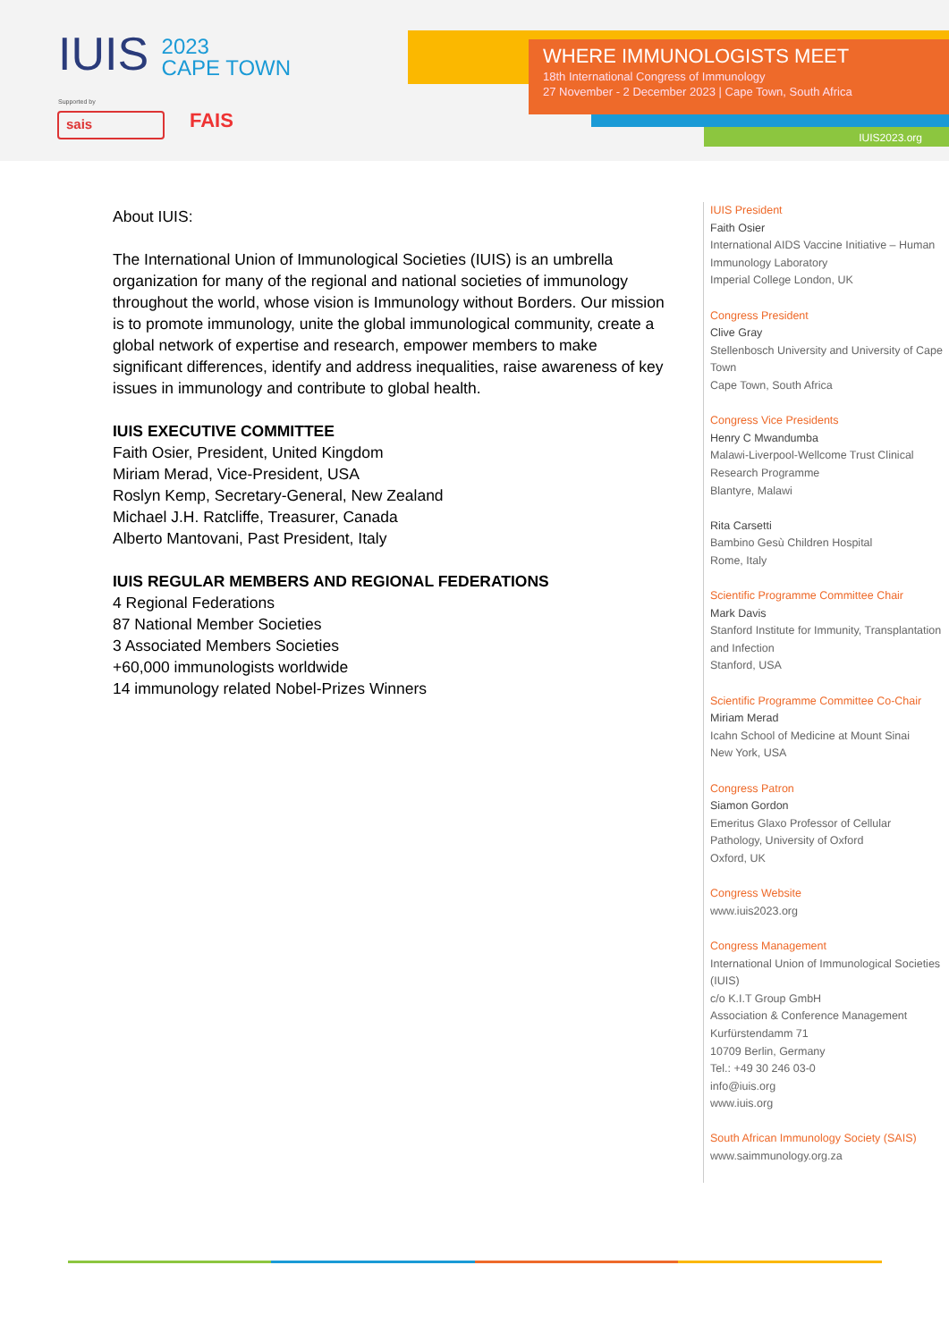IUIS 2023
CAPE TOWN
Supported by
sais FAIS
WHERE IMMUNOLOGISTS MEET
18th International Congress of Immunology
27 November - 2 December 2023 | Cape Town, South Africa
IUIS2023.org
About IUIS:
The International Union of Immunological Societies (IUIS) is an umbrella organization for many of the regional and national societies of immunology throughout the world, whose vision is Immunology without Borders. Our mission is to promote immunology, unite the global immunological community, create a global network of expertise and research, empower members to make significant differences, identify and address inequalities, raise awareness of key issues in immunology and contribute to global health.
IUIS EXECUTIVE COMMITTEE
Faith Osier, President, United Kingdom
Miriam Merad, Vice-President, USA
Roslyn Kemp, Secretary-General, New Zealand
Michael J.H. Ratcliffe, Treasurer, Canada
Alberto Mantovani, Past President, Italy
IUIS REGULAR MEMBERS AND REGIONAL FEDERATIONS
4 Regional Federations
87 National Member Societies
3 Associated Members Societies
+60,000 immunologists worldwide
14 immunology related Nobel-Prizes Winners
IUIS President
Faith Osier
International AIDS Vaccine Initiative – Human Immunology Laboratory
Imperial College London, UK
Congress President
Clive Gray
Stellenbosch University and University of Cape Town
Cape Town, South Africa
Congress Vice Presidents
Henry C Mwandumba
Malawi-Liverpool-Wellcome Trust Clinical Research Programme
Blantyre, Malawi
Rita Carsetti
Bambino Gesù Children Hospital
Rome, Italy
Scientific Programme Committee Chair
Mark Davis
Stanford Institute for Immunity, Transplantation and Infection
Stanford, USA
Scientific Programme Committee Co-Chair
Miriam Merad
Icahn School of Medicine at Mount Sinai
New York, USA
Congress Patron
Siamon Gordon
Emeritus Glaxo Professor of Cellular Pathology, University of Oxford
Oxford, UK
Congress Website
www.iuis2023.org
Congress Management
International Union of Immunological Societies (IUIS)
c/o K.I.T Group GmbH
Association & Conference Management
Kurfürstendamm 71
10709 Berlin, Germany
Tel.: +49 30 246 03-0
info@iuis.org
www.iuis.org
South African Immunology Society (SAIS)
www.saimmunology.org.za